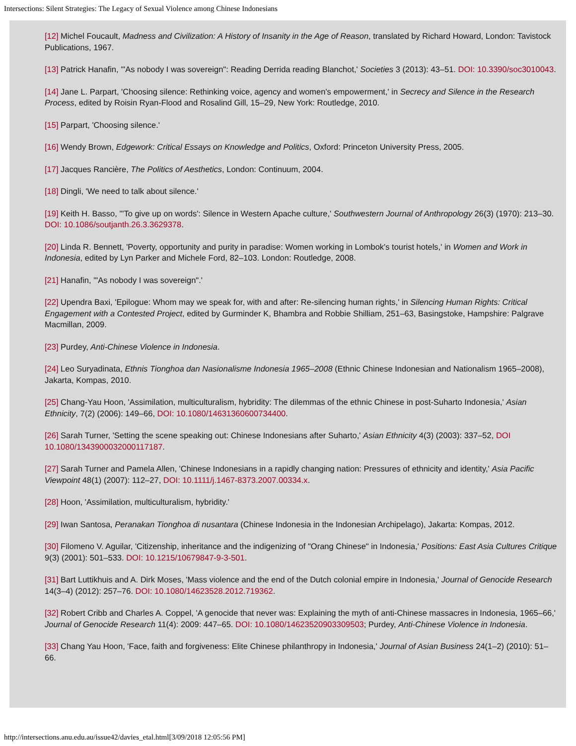Intersections: Silent Strategies: The Legacy of Sexual Violence among Chinese Indonesians
[12] Michel Foucault, Madness and Civilization: A History of Insanity in the Age of Reason, translated by Richard Howard, London: Tavistock Publications, 1967.
[13] Patrick Hanafin, '"As nobody I was sovereign": Reading Derrida reading Blanchot,' Societies 3 (2013): 43–51. DOI: 10.3390/soc3010043.
[14] Jane L. Parpart, 'Choosing silence: Rethinking voice, agency and women's empowerment,' in Secrecy and Silence in the Research Process, edited by Roisin Ryan-Flood and Rosalind Gill, 15–29, New York: Routledge, 2010.
[15] Parpart, 'Choosing silence.'
[16] Wendy Brown, Edgework: Critical Essays on Knowledge and Politics, Oxford: Princeton University Press, 2005.
[17] Jacques Rancière, The Politics of Aesthetics, London: Continuum, 2004.
[18] Dingli, 'We need to talk about silence.'
[19] Keith H. Basso, '"To give up on words': Silence in Western Apache culture,' Southwestern Journal of Anthropology 26(3) (1970): 213–30. DOI: 10.1086/soutjanth.26.3.3629378.
[20] Linda R. Bennett, 'Poverty, opportunity and purity in paradise: Women working in Lombok's tourist hotels,' in Women and Work in Indonesia, edited by Lyn Parker and Michele Ford, 82–103. London: Routledge, 2008.
[21] Hanafin, '"As nobody I was sovereign".'
[22] Upendra Baxi, 'Epilogue: Whom may we speak for, with and after: Re-silencing human rights,' in Silencing Human Rights: Critical Engagement with a Contested Project, edited by Gurminder K, Bhambra and Robbie Shilliam, 251–63, Basingstoke, Hampshire: Palgrave Macmillan, 2009.
[23] Purdey, Anti-Chinese Violence in Indonesia.
[24] Leo Suryadinata, Ethnis Tionghoa dan Nasionalisme Indonesia 1965–2008 (Ethnic Chinese Indonesian and Nationalism 1965–2008), Jakarta, Kompas, 2010.
[25] Chang-Yau Hoon, 'Assimilation, multiculturalism, hybridity: The dilemmas of the ethnic Chinese in post-Suharto Indonesia,' Asian Ethnicity, 7(2) (2006): 149–66, DOI: 10.1080/14631360600734400.
[26] Sarah Turner, 'Setting the scene speaking out: Chinese Indonesians after Suharto,' Asian Ethnicity 4(3) (2003): 337–52, DOI 10.1080/1343900032000117187.
[27] Sarah Turner and Pamela Allen, 'Chinese Indonesians in a rapidly changing nation: Pressures of ethnicity and identity,' Asia Pacific Viewpoint 48(1) (2007): 112–27, DOI: 10.1111/j.1467-8373.2007.00334.x.
[28] Hoon, 'Assimilation, multiculturalism, hybridity.'
[29] Iwan Santosa, Peranakan Tionghoa di nusantara (Chinese Indonesia in the Indonesian Archipelago), Jakarta: Kompas, 2012.
[30] Filomeno V. Aguilar, 'Citizenship, inheritance and the indigenizing of "Orang Chinese" in Indonesia,' Positions: East Asia Cultures Critique 9(3) (2001): 501–533. DOI: 10.1215/10679847-9-3-501.
[31] Bart Luttikhuis and A. Dirk Moses, 'Mass violence and the end of the Dutch colonial empire in Indonesia,' Journal of Genocide Research 14(3–4) (2012): 257–76. DOI: 10.1080/14623528.2012.719362.
[32] Robert Cribb and Charles A. Coppel, 'A genocide that never was: Explaining the myth of anti-Chinese massacres in Indonesia, 1965–66,' Journal of Genocide Research 11(4): 2009: 447–65. DOI: 10.1080/14623520903309503; Purdey, Anti-Chinese Violence in Indonesia.
[33] Chang Yau Hoon, 'Face, faith and forgiveness: Elite Chinese philanthropy in Indonesia,' Journal of Asian Business 24(1–2) (2010): 51–66.
http://intersections.anu.edu.au/issue42/davies_etal.html[3/09/2018 12:05:56 PM]